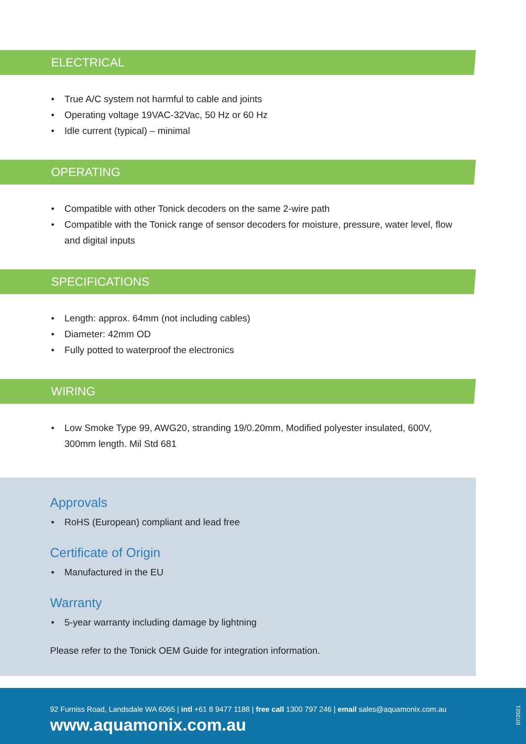ELECTRICAL
• True A/C system not harmful to cable and joints
• Operating voltage 19VAC-32Vac, 50 Hz or 60 Hz
• Idle current (typical) – minimal
OPERATING
• Compatible with other Tonick decoders on the same 2-wire path
• Compatible with the Tonick range of sensor decoders for moisture, pressure, water level, flow and digital inputs
SPECIFICATIONS
• Length: approx. 64mm (not including cables)
• Diameter: 42mm OD
• Fully potted to waterproof the electronics
WIRING
• Low Smoke Type 99, AWG20, stranding 19/0.20mm, Modified polyester insulated, 600V, 300mm length. Mil Std 681
Approvals
• RoHS (European) compliant and lead free
Certificate of Origin
• Manufactured in the EU
Warranty
• 5-year warranty including damage by lightning
Please refer to the Tonick OEM Guide for integration information.
92 Furniss Road, Landsdale WA 6065 | intl +61 8 9477 1188 | free call 1300 797 246 | email sales@aquamonix.com.au
www.aquamonix.com.au
07/2021